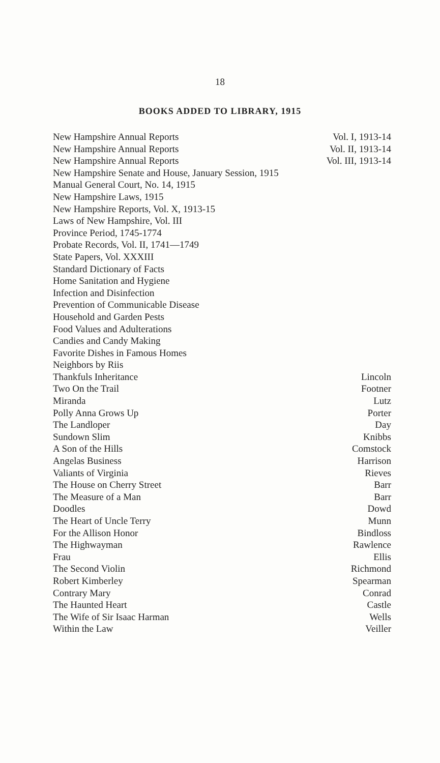18
BOOKS ADDED TO LIBRARY, 1915
| New Hampshire Annual Reports | Vol. I, 1913-14 |
| New Hampshire Annual Reports | Vol. II, 1913-14 |
| New Hampshire Annual Reports | Vol. III, 1913-14 |
| New Hampshire Senate and House, January Session, 1915 | |
| Manual General Court, No. 14, 1915 | |
| New Hampshire Laws, 1915 | |
| New Hampshire Reports, Vol. X, 1913-15 | |
| Laws of New Hampshire, Vol. III | |
| Province Period, 1745-1774 | |
| Probate Records, Vol. II, 1741—1749 | |
| State Papers, Vol. XXXIII | |
| Standard Dictionary of Facts | |
| Home Sanitation and Hygiene | |
| Infection and Disinfection | |
| Prevention of Communicable Disease | |
| Household and Garden Pests | |
| Food Values and Adulterations | |
| Candies and Candy Making | |
| Favorite Dishes in Famous Homes | |
| Neighbors by Riis | |
| Thankfuls Inheritance | Lincoln |
| Two On the Trail | Footner |
| Miranda | Lutz |
| Polly Anna Grows Up | Porter |
| The Landloper | Day |
| Sundown Slim | Knibbs |
| A Son of the Hills | Comstock |
| Angelas Business | Harrison |
| Valiants of Virginia | Rieves |
| The House on Cherry Street | Barr |
| The Measure of a Man | Barr |
| Doodles | Dowd |
| The Heart of Uncle Terry | Munn |
| For the Allison Honor | Bindloss |
| The Highwayman | Rawlence |
| Frau | Ellis |
| The Second Violin | Richmond |
| Robert Kimberley | Spearman |
| Contrary Mary | Conrad |
| The Haunted Heart | Castle |
| The Wife of Sir Isaac Harman | Wells |
| Within the Law | Veiller |